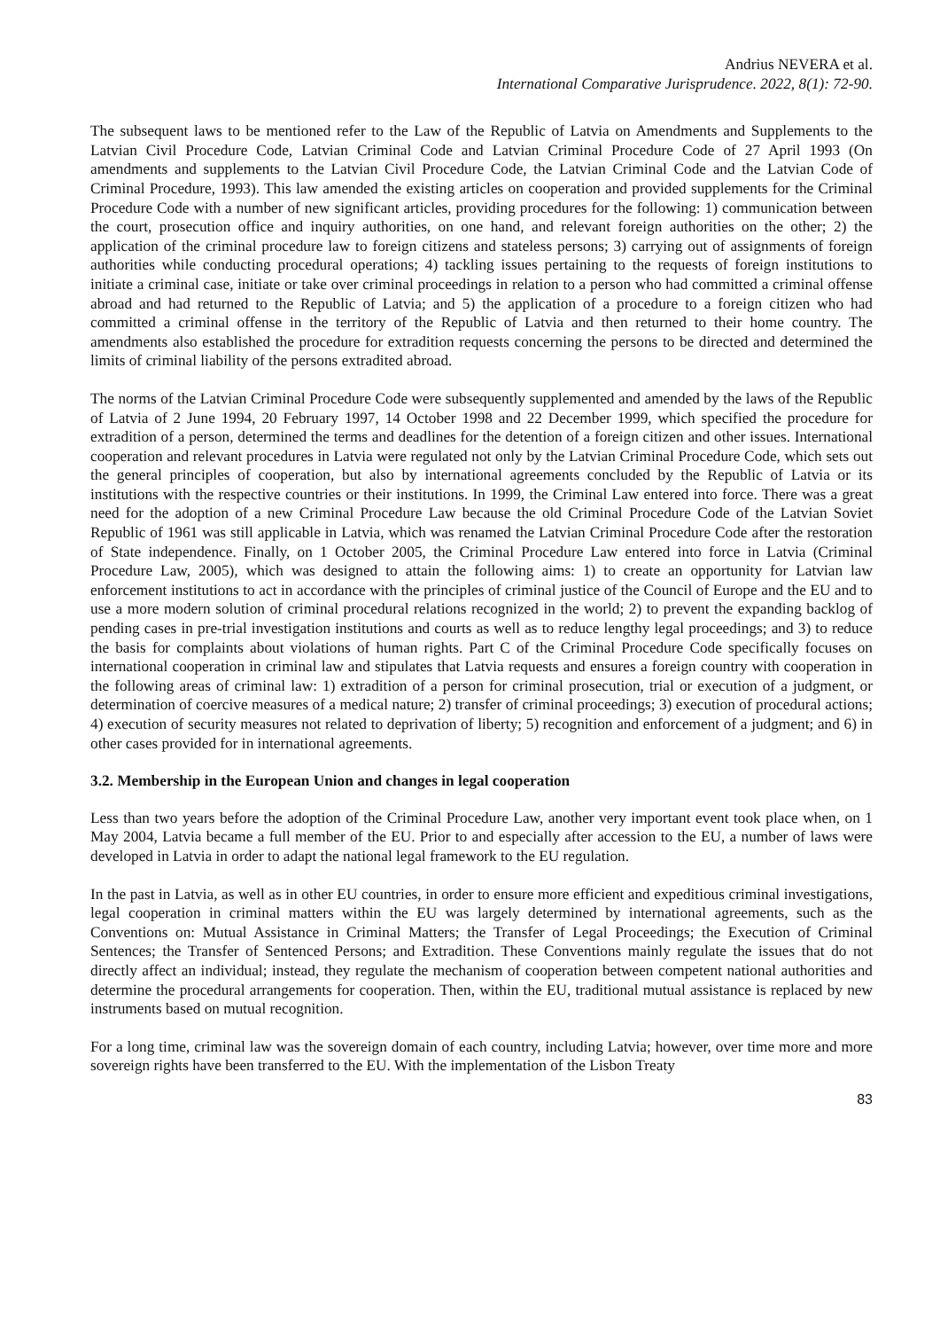Andrius NEVERA et al.
International Comparative Jurisprudence. 2022, 8(1): 72-90.
The subsequent laws to be mentioned refer to the Law of the Republic of Latvia on Amendments and Supplements to the Latvian Civil Procedure Code, Latvian Criminal Code and Latvian Criminal Procedure Code of 27 April 1993 (On amendments and supplements to the Latvian Civil Procedure Code, the Latvian Criminal Code and the Latvian Code of Criminal Procedure, 1993). This law amended the existing articles on cooperation and provided supplements for the Criminal Procedure Code with a number of new significant articles, providing procedures for the following: 1) communication between the court, prosecution office and inquiry authorities, on one hand, and relevant foreign authorities on the other; 2) the application of the criminal procedure law to foreign citizens and stateless persons; 3) carrying out of assignments of foreign authorities while conducting procedural operations; 4) tackling issues pertaining to the requests of foreign institutions to initiate a criminal case, initiate or take over criminal proceedings in relation to a person who had committed a criminal offense abroad and had returned to the Republic of Latvia; and 5) the application of a procedure to a foreign citizen who had committed a criminal offense in the territory of the Republic of Latvia and then returned to their home country. The amendments also established the procedure for extradition requests concerning the persons to be directed and determined the limits of criminal liability of the persons extradited abroad.
The norms of the Latvian Criminal Procedure Code were subsequently supplemented and amended by the laws of the Republic of Latvia of 2 June 1994, 20 February 1997, 14 October 1998 and 22 December 1999, which specified the procedure for extradition of a person, determined the terms and deadlines for the detention of a foreign citizen and other issues. International cooperation and relevant procedures in Latvia were regulated not only by the Latvian Criminal Procedure Code, which sets out the general principles of cooperation, but also by international agreements concluded by the Republic of Latvia or its institutions with the respective countries or their institutions. In 1999, the Criminal Law entered into force. There was a great need for the adoption of a new Criminal Procedure Law because the old Criminal Procedure Code of the Latvian Soviet Republic of 1961 was still applicable in Latvia, which was renamed the Latvian Criminal Procedure Code after the restoration of State independence. Finally, on 1 October 2005, the Criminal Procedure Law entered into force in Latvia (Criminal Procedure Law, 2005), which was designed to attain the following aims: 1) to create an opportunity for Latvian law enforcement institutions to act in accordance with the principles of criminal justice of the Council of Europe and the EU and to use a more modern solution of criminal procedural relations recognized in the world; 2) to prevent the expanding backlog of pending cases in pre-trial investigation institutions and courts as well as to reduce lengthy legal proceedings; and 3) to reduce the basis for complaints about violations of human rights. Part C of the Criminal Procedure Code specifically focuses on international cooperation in criminal law and stipulates that Latvia requests and ensures a foreign country with cooperation in the following areas of criminal law: 1) extradition of a person for criminal prosecution, trial or execution of a judgment, or determination of coercive measures of a medical nature; 2) transfer of criminal proceedings; 3) execution of procedural actions; 4) execution of security measures not related to deprivation of liberty; 5) recognition and enforcement of a judgment; and 6) in other cases provided for in international agreements.
3.2. Membership in the European Union and changes in legal cooperation
Less than two years before the adoption of the Criminal Procedure Law, another very important event took place when, on 1 May 2004, Latvia became a full member of the EU. Prior to and especially after accession to the EU, a number of laws were developed in Latvia in order to adapt the national legal framework to the EU regulation.
In the past in Latvia, as well as in other EU countries, in order to ensure more efficient and expeditious criminal investigations, legal cooperation in criminal matters within the EU was largely determined by international agreements, such as the Conventions on: Mutual Assistance in Criminal Matters; the Transfer of Legal Proceedings; the Execution of Criminal Sentences; the Transfer of Sentenced Persons; and Extradition. These Conventions mainly regulate the issues that do not directly affect an individual; instead, they regulate the mechanism of cooperation between competent national authorities and determine the procedural arrangements for cooperation. Then, within the EU, traditional mutual assistance is replaced by new instruments based on mutual recognition.
For a long time, criminal law was the sovereign domain of each country, including Latvia; however, over time more and more sovereign rights have been transferred to the EU. With the implementation of the Lisbon Treaty
83